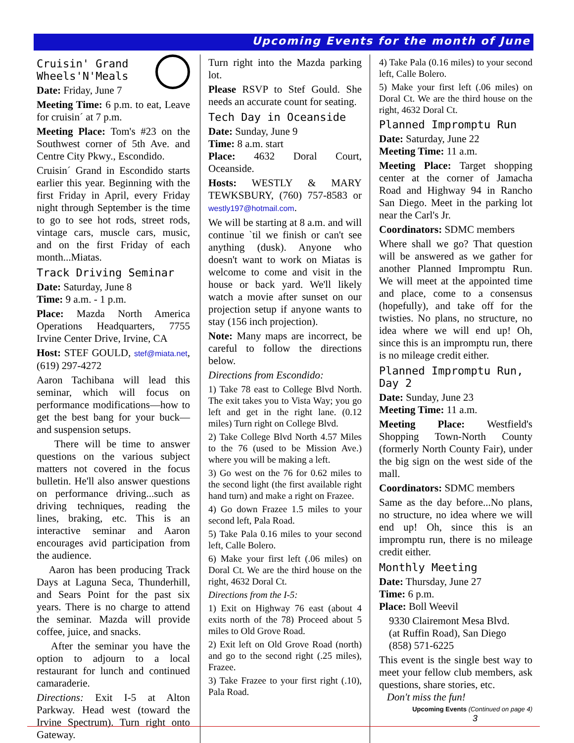Upcoming Events for the month of June
Cruisin' Grand Wheels'N'Meals
Date: Friday, June 7
Meeting Time: 6 p.m. to eat, Leave for cruisin´ at 7 p.m.
Meeting Place: Tom's #23 on the Southwest corner of 5th Ave. and Centre City Pkwy., Escondido.
Cruisin´ Grand in Escondido starts earlier this year. Beginning with the first Friday in April, every Friday night through September is the time to go to see hot rods, street rods, vintage cars, muscle cars, music, and on the first Friday of each month...Miatas.
Track Driving Seminar
Date: Saturday, June 8
Time: 9 a.m. - 1 p.m.
Place: Mazda North America Operations Headquarters, 7755 Irvine Center Drive, Irvine, CA
Host: STEF GOULD, stef@miata.net, (619) 297-4272
Aaron Tachibana will lead this seminar, which will focus on performance modifications—how to get the best bang for your buck—and suspension setups.
There will be time to answer questions on the various subject matters not covered in the focus bulletin. He'll also answer questions on performance driving...such as driving techniques, reading the lines, braking, etc. This is an interactive seminar and Aaron encourages avid participation from the audience.
Aaron has been producing Track Days at Laguna Seca, Thunderhill, and Sears Point for the past six years. There is no charge to attend the seminar. Mazda will provide coffee, juice, and snacks.
After the seminar you have the option to adjourn to a local restaurant for lunch and continued camaraderie.
Directions: Exit I-5 at Alton Parkway. Head west (toward the Irvine Spectrum). Turn right onto Gateway.
Turn right into the Mazda parking lot.
Please RSVP to Stef Gould. She needs an accurate count for seating.
Tech Day in Oceanside
Date: Sunday, June 9
Time: 8 a.m. start
Place: 4632 Doral Court, Oceanside.
Hosts: WESTLY & MARY TEWKSBURY, (760) 757-8583 or westly197@hotmail.com.
We will be starting at 8 a.m. and will continue `til we finish or can't see anything (dusk). Anyone who doesn't want to work on Miatas is welcome to come and visit in the house or back yard. We'll likely watch a movie after sunset on our projection setup if anyone wants to stay (156 inch projection).
Note: Many maps are incorrect, be careful to follow the directions below.
Directions from Escondido:
1) Take 78 east to College Blvd North. The exit takes you to Vista Way; you go left and get in the right lane. (0.12 miles) Turn right on College Blvd.
2) Take College Blvd North 4.57 Miles to the 76 (used to be Mission Ave.) where you will be making a left.
3) Go west on the 76 for 0.62 miles to the second light (the first available right hand turn) and make a right on Frazee.
4) Go down Frazee 1.5 miles to your second left, Pala Road.
5) Take Pala 0.16 miles to your second left, Calle Bolero.
6) Make your first left (.06 miles) on Doral Ct. We are the third house on the right, 4632 Doral Ct.
Directions from the I-5:
1) Exit on Highway 76 east (about 4 exits north of the 78) Proceed about 5 miles to Old Grove Road.
2) Exit left on Old Grove Road (north) and go to the second right (.25 miles), Frazee.
3) Take Frazee to your first right (.10), Pala Road.
4) Take Pala (0.16 miles) to your second left, Calle Bolero.
5) Make your first left (.06 miles) on Doral Ct. We are the third house on the right, 4632 Doral Ct.
Planned Impromptu Run
Date: Saturday, June 22
Meeting Time: 11 a.m.
Meeting Place: Target shopping center at the corner of Jamacha Road and Highway 94 in Rancho San Diego. Meet in the parking lot near the Carl's Jr.
Coordinators: SDMC members
Where shall we go? That question will be answered as we gather for another Planned Impromptu Run. We will meet at the appointed time and place, come to a consensus (hopefully), and take off for the twisties. No plans, no structure, no idea where we will end up! Oh, since this is an impromptu run, there is no mileage credit either.
Planned Impromptu Run, Day 2
Date: Sunday, June 23
Meeting Time: 11 a.m.
Meeting Place: Westfield's Shopping Town-North County (formerly North County Fair), under the big sign on the west side of the mall.
Coordinators: SDMC members
Same as the day before...No plans, no structure, no idea where we will end up! Oh, since this is an impromptu run, there is no mileage credit either.
Monthly Meeting
Date: Thursday, June 27
Time: 6 p.m.
Place: Boll Weevil
9330 Clairemont Mesa Blvd.
(at Ruffin Road), San Diego
(858) 571-6225
This event is the single best way to meet your fellow club members, ask questions, share stories, etc.
Don't miss the fun!
Upcoming Events (Continued on page 4)
3